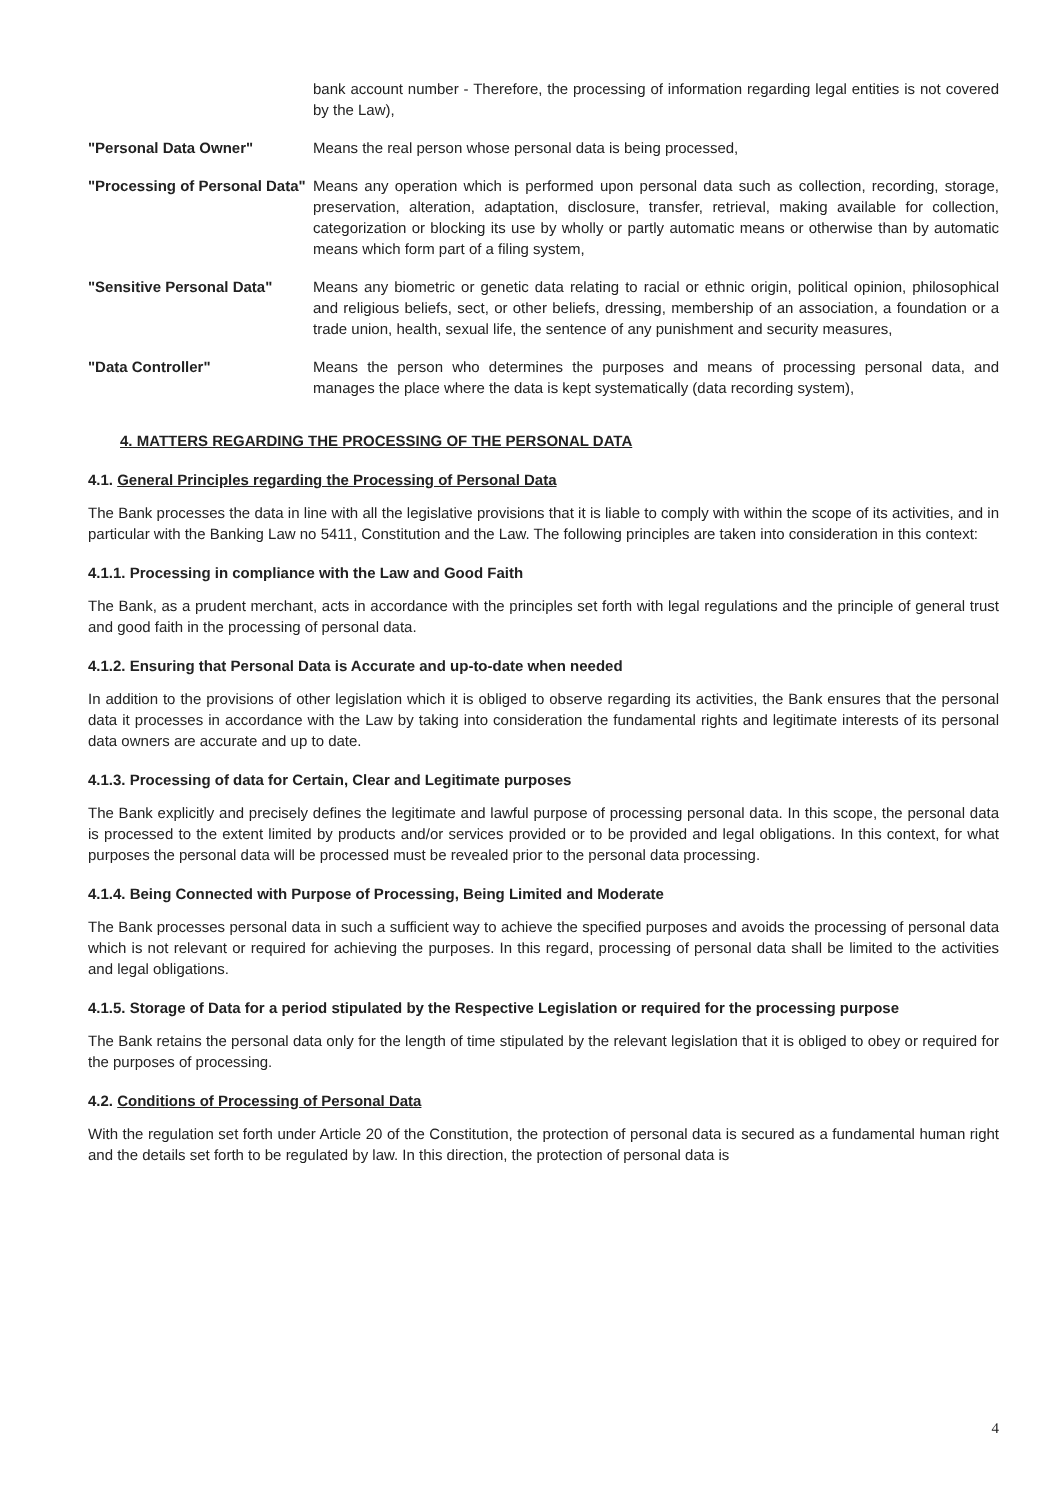bank account number - Therefore, the processing of information regarding legal entities is not covered by the Law),
"Personal Data Owner" Means the real person whose personal data is being processed,
"Processing of Personal Data"
Means any operation which is performed upon personal data such as collection, recording, storage, preservation, alteration, adaptation, disclosure, transfer, retrieval, making available for collection, categorization or blocking its use by wholly or partly automatic means or otherwise than by automatic means which form part of a filing system,
"Sensitive Personal Data" Means any biometric or genetic data relating to racial or ethnic origin, political opinion, philosophical and religious beliefs, sect, or other beliefs, dressing, membership of an association, a foundation or a trade union, health, sexual life, the sentence of any punishment and security measures,
"Data Controller" Means the person who determines the purposes and means of processing personal data, and manages the place where the data is kept systematically (data recording system),
4. MATTERS REGARDING THE PROCESSING OF THE PERSONAL DATA
4.1. General Principles regarding the Processing of Personal Data
The Bank processes the data in line with all the legislative provisions that it is liable to comply with within the scope of its activities, and in particular with the Banking Law no 5411, Constitution and the Law. The following principles are taken into consideration in this context:
4.1.1. Processing in compliance with the Law and Good Faith
The Bank, as a prudent merchant, acts in accordance with the principles set forth with legal regulations and the principle of general trust and good faith in the processing of personal data.
4.1.2. Ensuring that Personal Data is Accurate and up-to-date when needed
In addition to the provisions of other legislation which it is obliged to observe regarding its activities, the Bank ensures that the personal data it processes in accordance with the Law by taking into consideration the fundamental rights and legitimate interests of its personal data owners are accurate and up to date.
4.1.3. Processing of data for Certain, Clear and Legitimate purposes
The Bank explicitly and precisely defines the legitimate and lawful purpose of processing personal data. In this scope, the personal data is processed to the extent limited by products and/or services provided or to be provided and legal obligations. In this context, for what purposes the personal data will be processed must be revealed prior to the personal data processing.
4.1.4. Being Connected with Purpose of Processing, Being Limited and Moderate
The Bank processes personal data in such a sufficient way to achieve the specified purposes and avoids the processing of personal data which is not relevant or required for achieving the purposes. In this regard, processing of personal data shall be limited to the activities and legal obligations.
4.1.5. Storage of Data for a period stipulated by the Respective Legislation or required for the processing purpose
The Bank retains the personal data only for the length of time stipulated by the relevant legislation that it is obliged to obey or required for the purposes of processing.
4.2. Conditions of Processing of Personal Data
With the regulation set forth under Article 20 of the Constitution, the protection of personal data is secured as a fundamental human right and the details set forth to be regulated by law. In this direction, the protection of personal data is
4